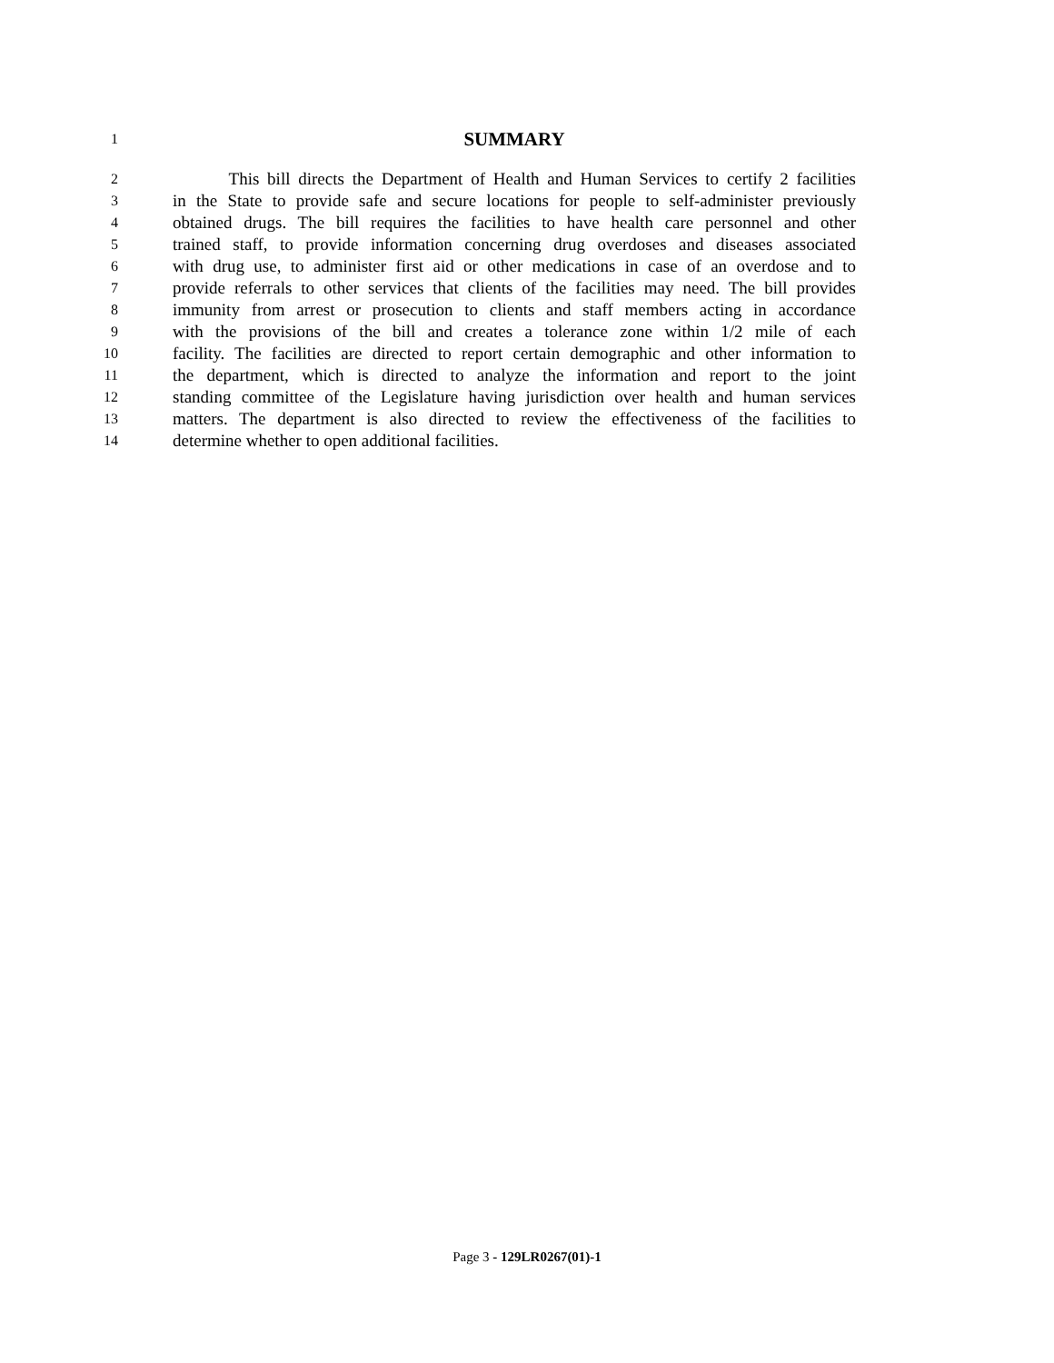1 SUMMARY
2 This bill directs the Department of Health and Human Services to certify 2 facilities
3 in the State to provide safe and secure locations for people to self-administer previously
4 obtained drugs. The bill requires the facilities to have health care personnel and other
5 trained staff, to provide information concerning drug overdoses and diseases associated
6 with drug use, to administer first aid or other medications in case of an overdose and to
7 provide referrals to other services that clients of the facilities may need. The bill provides
8 immunity from arrest or prosecution to clients and staff members acting in accordance
9 with the provisions of the bill and creates a tolerance zone within 1/2 mile of each
10 facility. The facilities are directed to report certain demographic and other information to
11 the department, which is directed to analyze the information and report to the joint
12 standing committee of the Legislature having jurisdiction over health and human services
13 matters. The department is also directed to review the effectiveness of the facilities to
14 determine whether to open additional facilities.
Page 3 - 129LR0267(01)-1